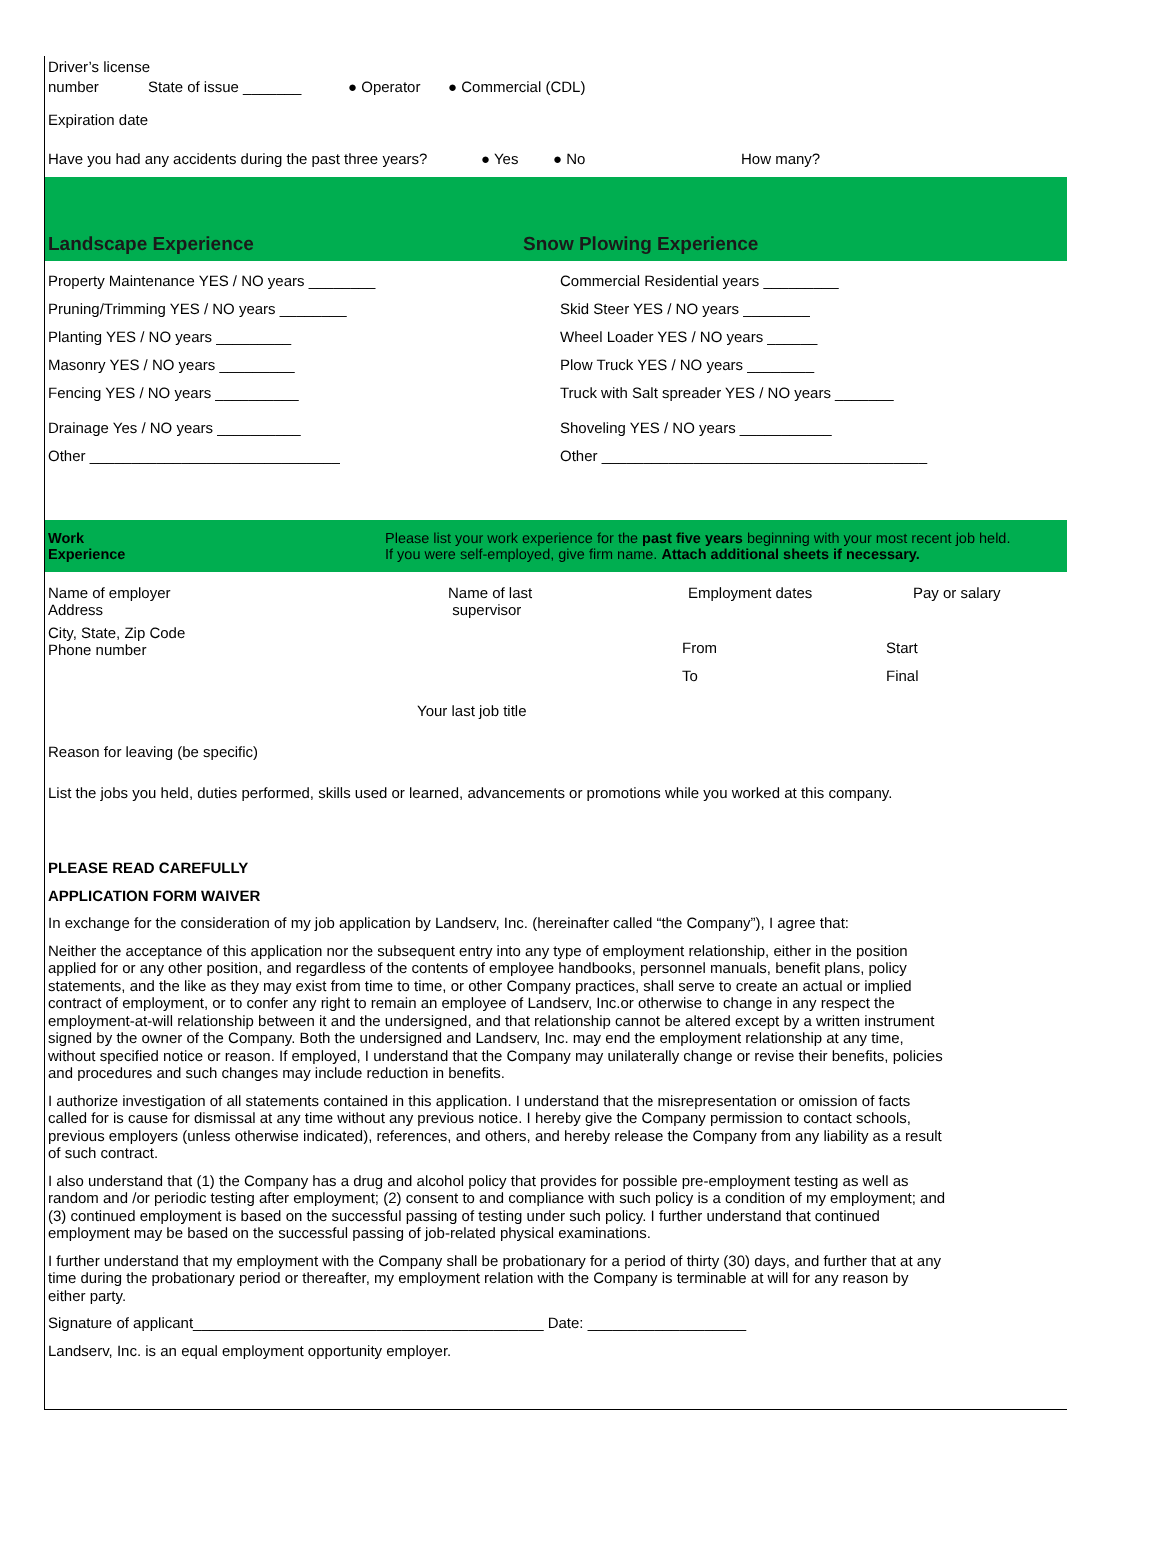Driver’s license
number State of issue _______ ● Operator ● Commercial (CDL)
Expiration date
Have you had any accidents during the past three years? ● Yes ● No How many?
Landscape Experience
Snow Plowing Experience
Property Maintenance YES / NO years ________
Pruning/Trimming YES / NO years ________
Planting YES / NO years _________
Masonry YES / NO years _________
Fencing YES / NO years __________
Drainage Yes / NO years __________
Other ______________________________
Commercial Residential years _________
Skid Steer YES / NO years ________
Wheel Loader YES / NO years ______
Plow Truck YES / NO years ________
Truck with Salt spreader YES / NO years _______
Shoveling YES / NO years ___________
Other _______________________________________
Work
Experience
Please list your work experience for the past five years beginning with your most recent job held.
If you were self-employed, give firm name. Attach additional sheets if necessary.
Name of employer
Address
Name of last
supervisor
Employment dates Pay or salary
City, State, Zip Code
Phone number
From
To
Start
Final
Your last job title
Reason for leaving (be specific)
List the jobs you held, duties performed, skills used or learned, advancements or promotions while you worked at this company.
PLEASE READ CAREFULLY
APPLICATION FORM WAIVER
In exchange for the consideration of my job application by Landserv, Inc. (hereinafter called “the Company”), I agree that:
Neither the acceptance of this application nor the subsequent entry into any type of employment relationship, either in the position applied for or any other position, and regardless of the contents of employee handbooks, personnel manuals, benefit plans, policy statements, and the like as they may exist from time to time, or other Company practices, shall serve to create an actual or implied contract of employment, or to confer any right to remain an employee of Landserv, Inc.or otherwise to change in any respect the employment-at-will relationship between it and the undersigned, and that relationship cannot be altered except by a written instrument signed by the owner of the Company. Both the undersigned and Landserv, Inc. may end the employment relationship at any time, without specified notice or reason. If employed, I understand that the Company may unilaterally change or revise their benefits, policies and procedures and such changes may include reduction in benefits.
I authorize investigation of all statements contained in this application. I understand that the misrepresentation or omission of facts called for is cause for dismissal at any time without any previous notice. I hereby give the Company permission to contact schools, previous employers (unless otherwise indicated), references, and others, and hereby release the Company from any liability as a result of such contract.
I also understand that (1) the Company has a drug and alcohol policy that provides for possible pre-employment testing as well as random and /or periodic testing after employment; (2) consent to and compliance with such policy is a condition of my employment; and (3) continued employment is based on the successful passing of testing under such policy. I further understand that continued employment may be based on the successful passing of job-related physical examinations.
I further understand that my employment with the Company shall be probationary for a period of thirty (30) days, and further that at any time during the probationary period or thereafter, my employment relation with the Company is terminable at will for any reason by either party.
Signature of applicant__________________________________________ Date: ___________________
Landserv, Inc. is an equal employment opportunity employer.